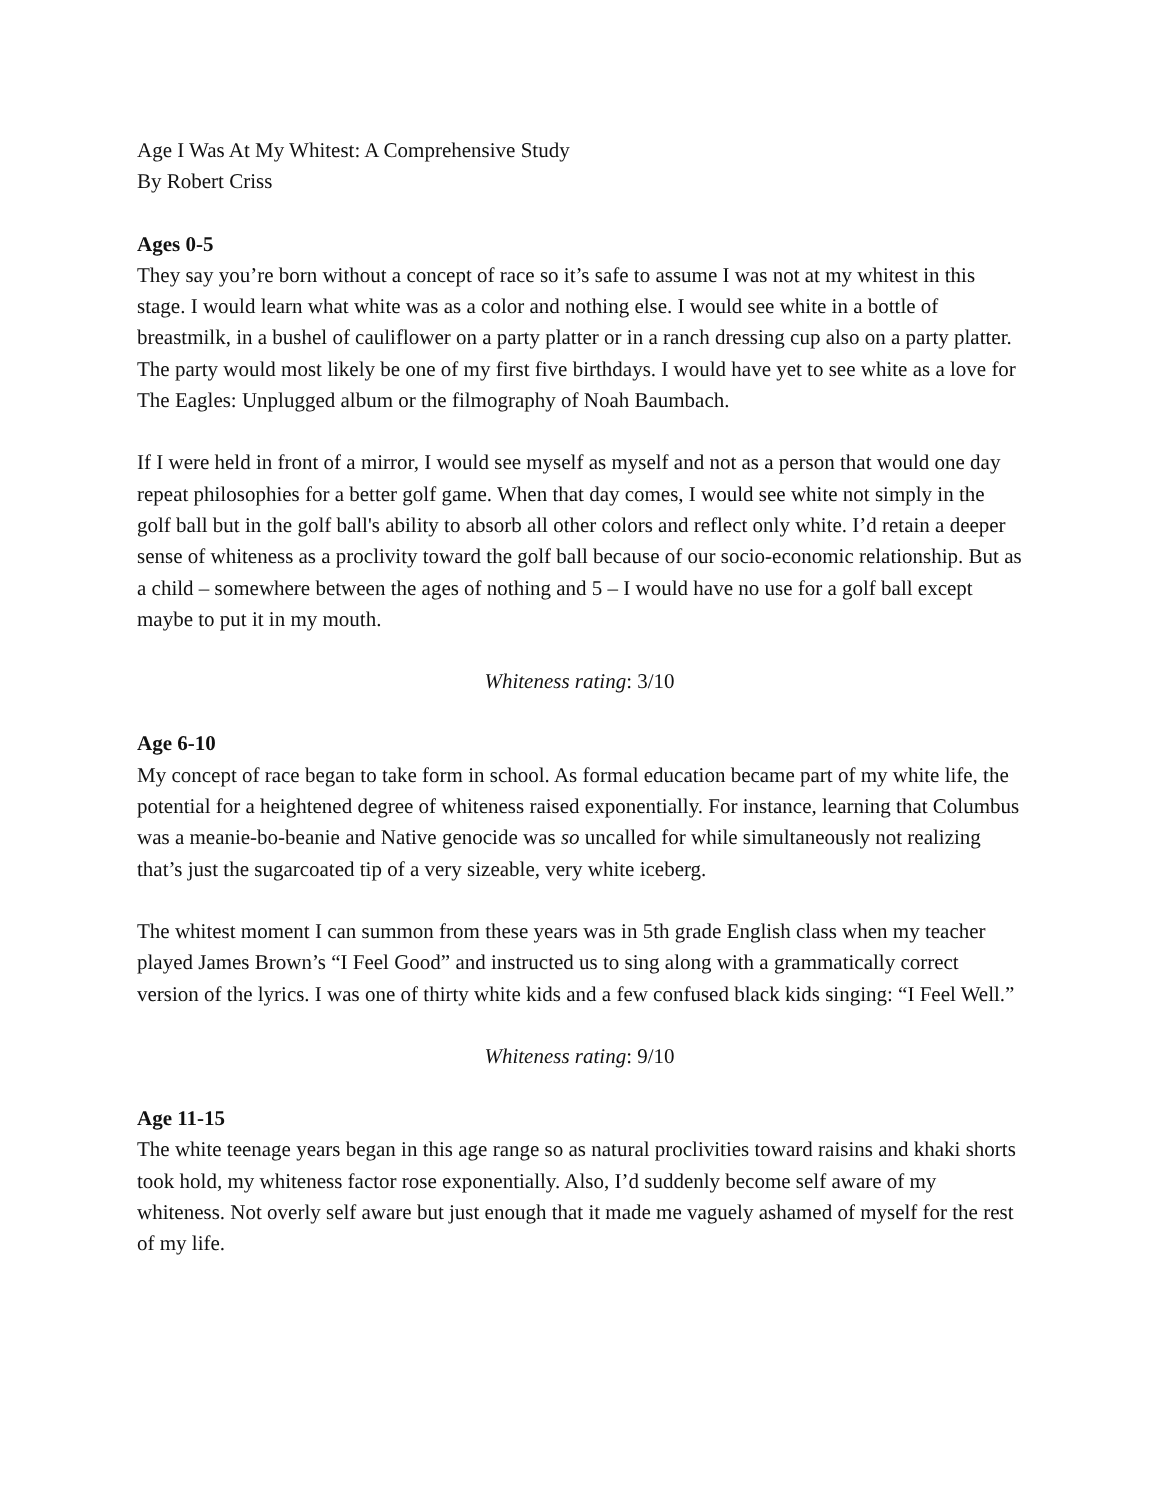Age I Was At My Whitest: A Comprehensive Study
By Robert Criss
Ages 0-5
They say you’re born without a concept of race so it’s safe to assume I was not at my whitest in this stage. I would learn what white was as a color and nothing else. I would see white in a bottle of breastmilk, in a bushel of cauliflower on a party platter or in a ranch dressing cup also on a party platter. The party would most likely be one of my first five birthdays. I would have yet to see white as a love for The Eagles: Unplugged album or the filmography of Noah Baumbach.
If I were held in front of a mirror, I would see myself as myself and not as a person that would one day repeat philosophies for a better golf game. When that day comes, I would see white not simply in the golf ball but in the golf ball's ability to absorb all other colors and reflect only white. I’d retain a deeper sense of whiteness as a proclivity toward the golf ball because of our socio-economic relationship. But as a child – somewhere between the ages of nothing and 5 – I would have no use for a golf ball except maybe to put it in my mouth.
Whiteness rating: 3/10
Age 6-10
My concept of race began to take form in school. As formal education became part of my white life, the potential for a heightened degree of whiteness raised exponentially. For instance, learning that Columbus was a meanie-bo-beanie and Native genocide was so uncalled for while simultaneously not realizing that’s just the sugarcoated tip of a very sizeable, very white iceberg.
The whitest moment I can summon from these years was in 5th grade English class when my teacher played James Brown’s “I Feel Good” and instructed us to sing along with a grammatically correct version of the lyrics. I was one of thirty white kids and a few confused black kids singing: “I Feel Well.”
Whiteness rating: 9/10
Age 11-15
The white teenage years began in this age range so as natural proclivities toward raisins and khaki shorts took hold, my whiteness factor rose exponentially. Also, I’d suddenly become self aware of my whiteness. Not overly self aware but just enough that it made me vaguely ashamed of myself for the rest of my life.